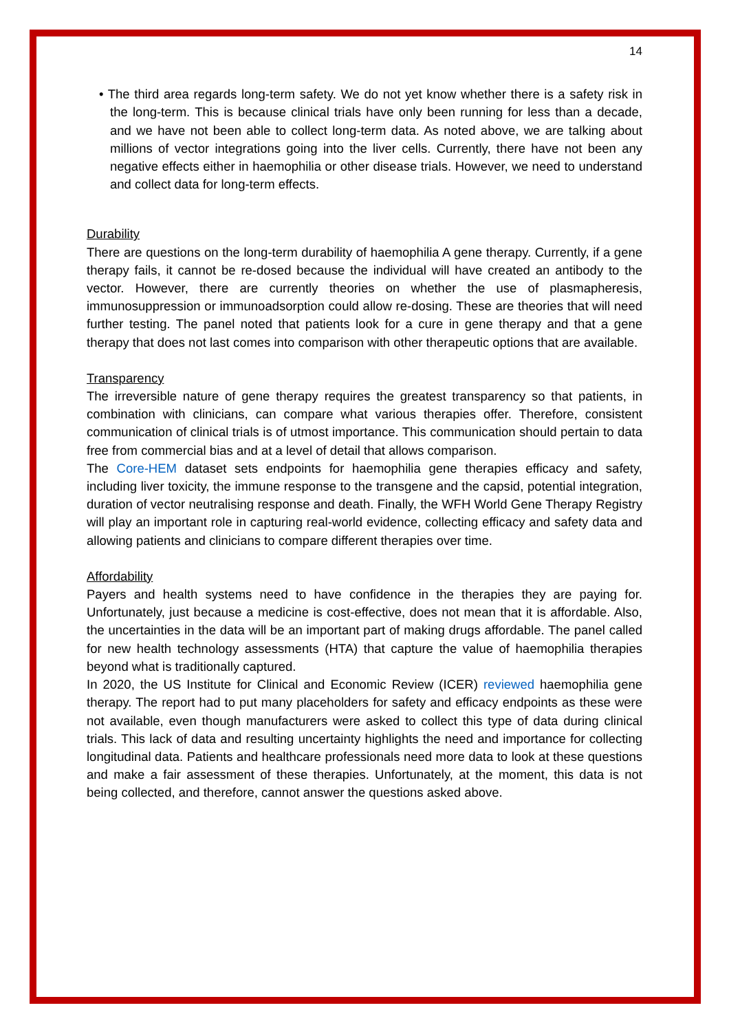14
• The third area regards long-term safety. We do not yet know whether there is a safety risk in the long-term. This is because clinical trials have only been running for less than a decade, and we have not been able to collect long-term data. As noted above, we are talking about millions of vector integrations going into the liver cells. Currently, there have not been any negative effects either in haemophilia or other disease trials. However, we need to understand and collect data for long-term effects.
Durability
There are questions on the long-term durability of haemophilia A gene therapy. Currently, if a gene therapy fails, it cannot be re-dosed because the individual will have created an antibody to the vector. However, there are currently theories on whether the use of plasmapheresis, immunosuppression or immunoadsorption could allow re-dosing. These are theories that will need further testing. The panel noted that patients look for a cure in gene therapy and that a gene therapy that does not last comes into comparison with other therapeutic options that are available.
Transparency
The irreversible nature of gene therapy requires the greatest transparency so that patients, in combination with clinicians, can compare what various therapies offer. Therefore, consistent communication of clinical trials is of utmost importance. This communication should pertain to data free from commercial bias and at a level of detail that allows comparison.
The Core-HEM dataset sets endpoints for haemophilia gene therapies efficacy and safety, including liver toxicity, the immune response to the transgene and the capsid, potential integration, duration of vector neutralising response and death. Finally, the WFH World Gene Therapy Registry will play an important role in capturing real-world evidence, collecting efficacy and safety data and allowing patients and clinicians to compare different therapies over time.
Affordability
Payers and health systems need to have confidence in the therapies they are paying for. Unfortunately, just because a medicine is cost-effective, does not mean that it is affordable. Also, the uncertainties in the data will be an important part of making drugs affordable. The panel called for new health technology assessments (HTA) that capture the value of haemophilia therapies beyond what is traditionally captured.
In 2020, the US Institute for Clinical and Economic Review (ICER) reviewed haemophilia gene therapy. The report had to put many placeholders for safety and efficacy endpoints as these were not available, even though manufacturers were asked to collect this type of data during clinical trials. This lack of data and resulting uncertainty highlights the need and importance for collecting longitudinal data. Patients and healthcare professionals need more data to look at these questions and make a fair assessment of these therapies. Unfortunately, at the moment, this data is not being collected, and therefore, cannot answer the questions asked above.